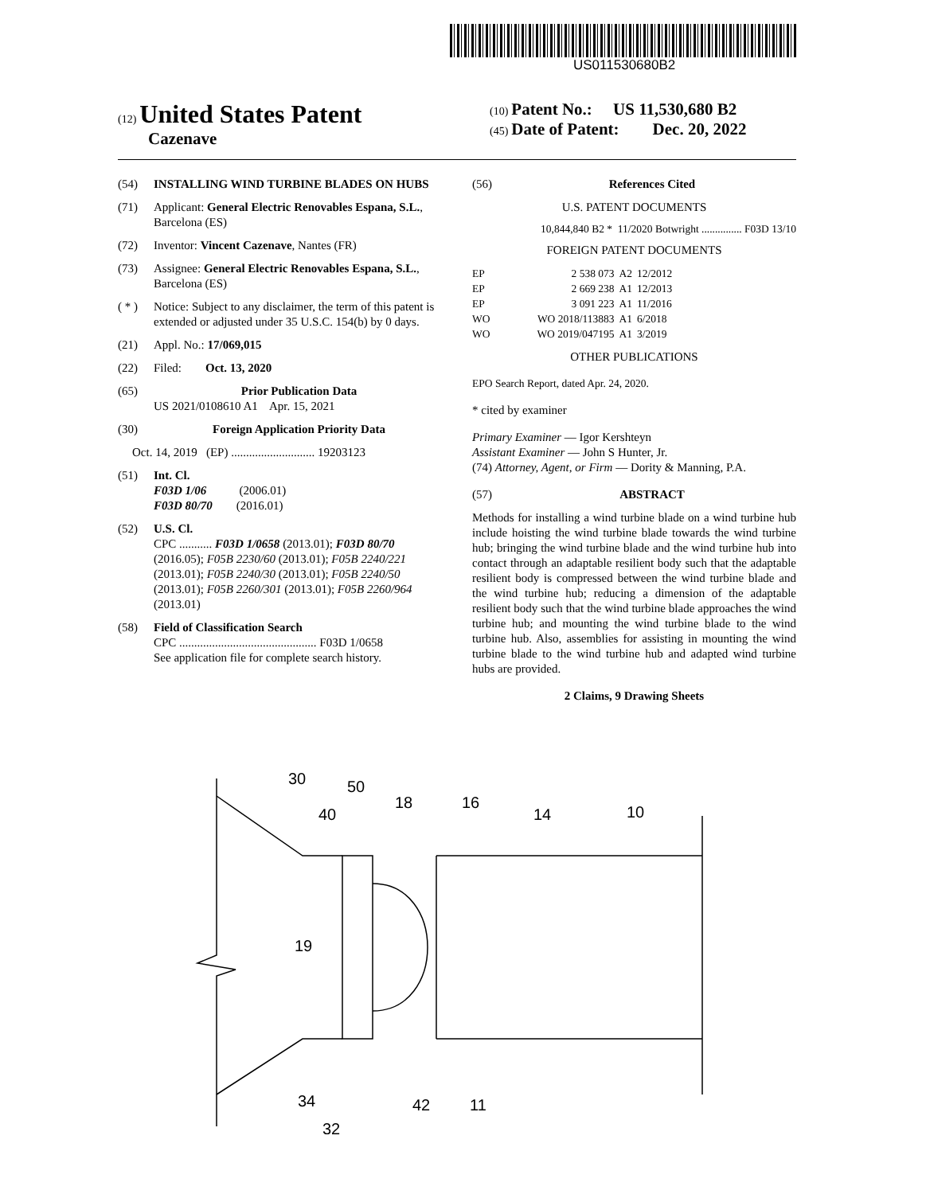US011530680B2
(12) United States Patent
Cazenave
(10) Patent No.: US 11,530,680 B2
(45) Date of Patent: Dec. 20, 2022
(54) INSTALLING WIND TURBINE BLADES ON HUBS
(71) Applicant: General Electric Renovables Espana, S.L., Barcelona (ES)
(72) Inventor: Vincent Cazenave, Nantes (FR)
(73) Assignee: General Electric Renovables Espana, S.L., Barcelona (ES)
( * ) Notice: Subject to any disclaimer, the term of this patent is extended or adjusted under 35 U.S.C. 154(b) by 0 days.
(21) Appl. No.: 17/069,015
(22) Filed: Oct. 13, 2020
(65) Prior Publication Data
US 2021/0108610 A1 Apr. 15, 2021
(30) Foreign Application Priority Data
Oct. 14, 2019 (EP) ............................ 19203123
(51) Int. Cl.
F03D 1/06 (2006.01)
F03D 80/70 (2016.01)
(52) U.S. Cl.
CPC ........... F03D 1/0658 (2013.01); F03D 80/70 (2016.05); F05B 2230/60 (2013.01); F05B 2240/221 (2013.01); F05B 2240/30 (2013.01); F05B 2240/50 (2013.01); F05B 2260/301 (2013.01); F05B 2260/964 (2013.01)
(58) Field of Classification Search
CPC .............................................. F03D 1/0658
See application file for complete search history.
(56) References Cited
U.S. PATENT DOCUMENTS
10,844,840 B2 * 11/2020 Botwright ............... F03D 13/10
FOREIGN PATENT DOCUMENTS
| EP | 2 538 073 | A2 | 12/2012 |
| EP | 2 669 238 | A1 | 12/2013 |
| EP | 3 091 223 | A1 | 11/2016 |
| WO | WO 2018/113883 | A1 | 6/2018 |
| WO | WO 2019/047195 | A1 | 3/2019 |
OTHER PUBLICATIONS
EPO Search Report, dated Apr. 24, 2020.
* cited by examiner
Primary Examiner — Igor Kershteyn
Assistant Examiner — John S Hunter, Jr.
(74) Attorney, Agent, or Firm — Dority & Manning, P.A.
(57) ABSTRACT
Methods for installing a wind turbine blade on a wind turbine hub include hoisting the wind turbine blade towards the wind turbine hub; bringing the wind turbine blade and the wind turbine hub into contact through an adaptable resilient body such that the adaptable resilient body is compressed between the wind turbine blade and the wind turbine hub; reducing a dimension of the adaptable resilient body such that the wind turbine blade approaches the wind turbine hub; and mounting the wind turbine blade to the wind turbine hub. Also, assemblies for assisting in mounting the wind turbine blade to the wind turbine hub and adapted wind turbine hubs are provided.
2 Claims, 9 Drawing Sheets
30
50
40
18
16
14
10
19
34
32
42
11